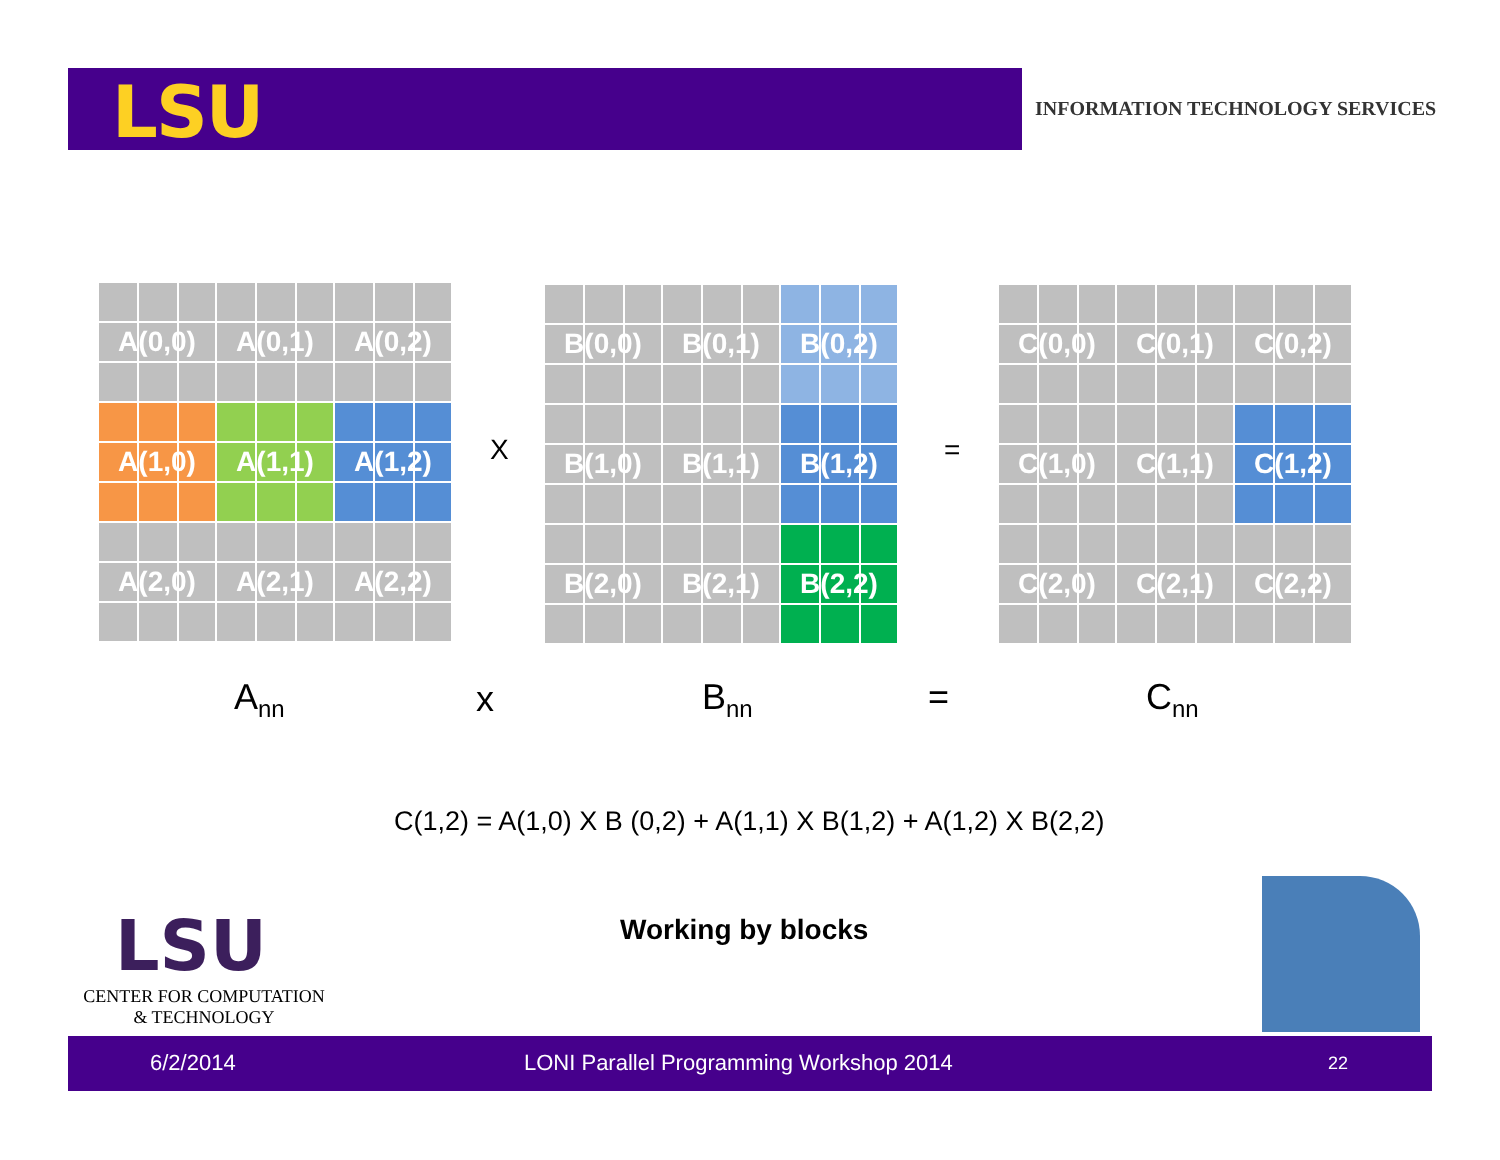LSU
INFORMATION TECHNOLOGY SERVICES
A(0,0)
A(0,1)
A(0,2)
A(1,0)
A(1,1)
A(1,2)
A(2,0)
A(2,1)
A(2,2)
X
B(0,0)
B(0,1)
B(0,2)
B(1,0)
B(1,1)
B(1,2)
B(2,0)
B(2,1)
B(2,2)
=
C(0,0)
C(0,1)
C(0,2)
C(1,0)
C(1,1)
C(1,2)
C(2,0)
C(2,1)
C(2,2)
A<sub>nn</sub> x B<sub>nn</sub> = C<sub>nn</sub>
C(1,2) = A(1,0) X B (0,2) + A(1,1) X B(1,2) + A(1,2) X B(2,2)
LSU
CENTER FOR COMPUTATION
& TECHNOLOGY
Working by blocks
6/2/2014 LONI Parallel Programming Workshop 2014 22